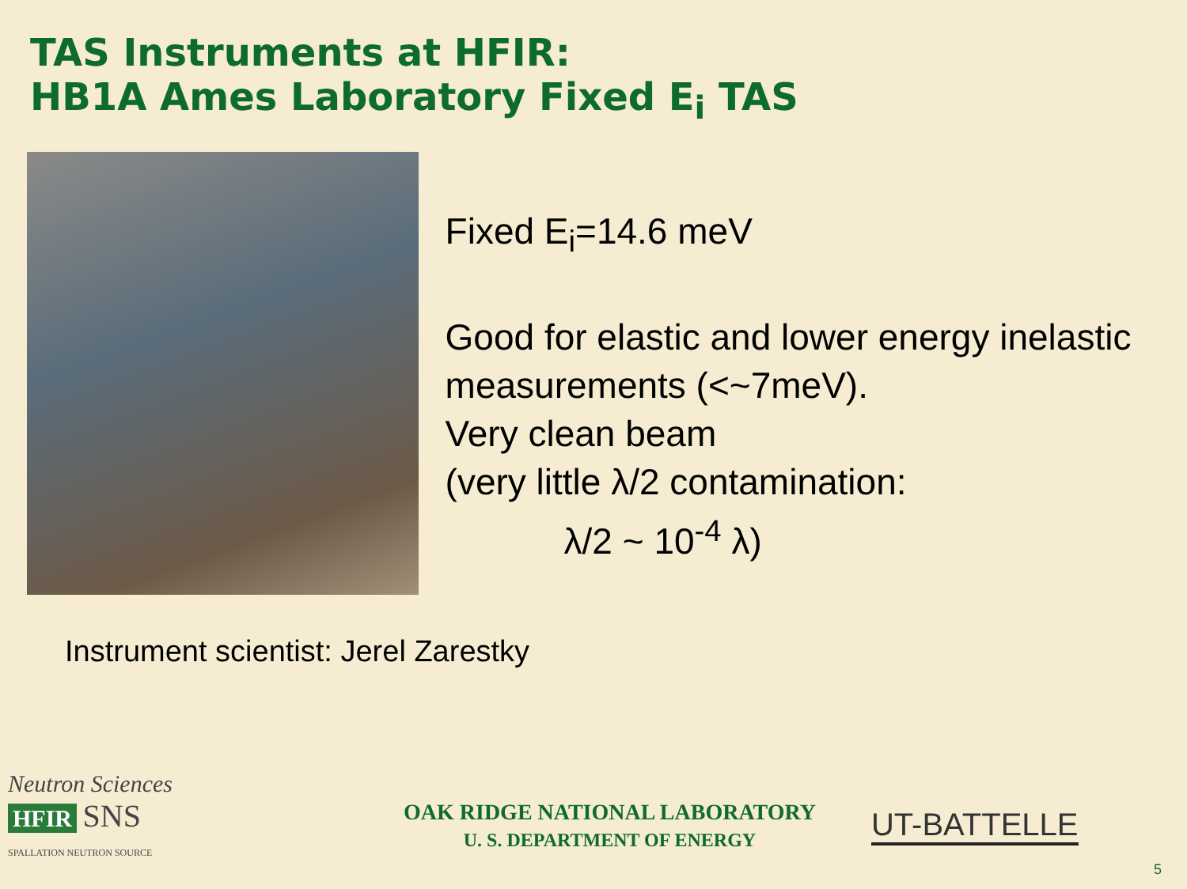TAS Instruments at HFIR:
HB1A Ames Laboratory Fixed E<sub>i</sub> TAS
Fixed E<sub>i</sub>=14.6 meV
Good for elastic and lower energy inelastic measurements (<~7meV).
Very clean beam
(very little λ/2 contamination:
λ/2 ~ 10<sup>-4</sup> λ)
Instrument scientist: Jerel Zarestky
Neutron Sciences
HFIR SNS
SPALLATION NEUTRON SOURCE
OAK RIDGE NATIONAL LABORATORY
U. S. DEPARTMENT OF ENERGY
UT-BATTELLE
5